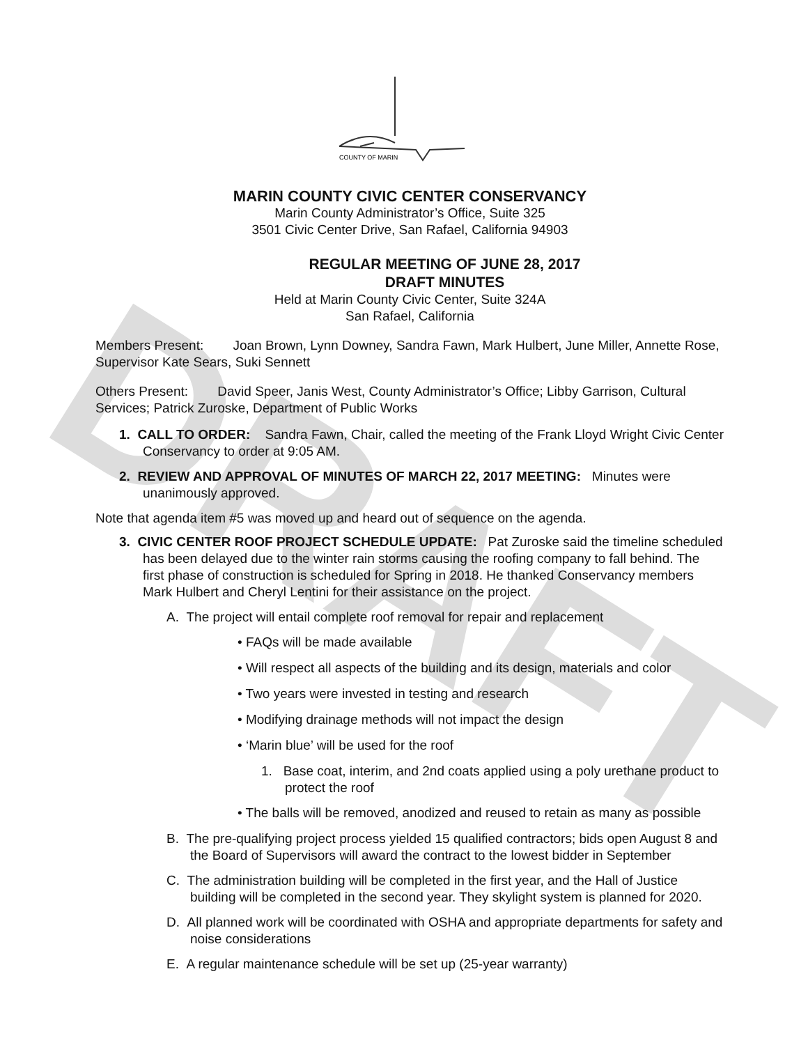DRAFT
COUNTY OF MARIN
MARIN COUNTY CIVIC CENTER CONSERVANCY
Marin County Administrator’s Office, Suite 325
3501 Civic Center Drive, San Rafael, California 94903
REGULAR MEETING OF JUNE 28, 2017
DRAFT MINUTES
Held at Marin County Civic Center, Suite 324A
San Rafael, California
Members Present: Joan Brown, Lynn Downey, Sandra Fawn, Mark Hulbert, June Miller, Annette Rose, Supervisor Kate Sears, Suki Sennett
Others Present: David Speer, Janis West, County Administrator’s Office; Libby Garrison, Cultural Services; Patrick Zuroske, Department of Public Works
1. CALL TO ORDER: Sandra Fawn, Chair, called the meeting of the Frank Lloyd Wright Civic Center Conservancy to order at 9:05 AM.
2. REVIEW AND APPROVAL OF MINUTES OF MARCH 22, 2017 MEETING: Minutes were unanimously approved.
Note that agenda item #5 was moved up and heard out of sequence on the agenda.
3. CIVIC CENTER ROOF PROJECT SCHEDULE UPDATE: Pat Zuroske said the timeline scheduled has been delayed due to the winter rain storms causing the roofing company to fall behind. The first phase of construction is scheduled for Spring in 2018. He thanked Conservancy members Mark Hulbert and Cheryl Lentini for their assistance on the project.
A. The project will entail complete roof removal for repair and replacement
• FAQs will be made available
• Will respect all aspects of the building and its design, materials and color
• Two years were invested in testing and research
• Modifying drainage methods will not impact the design
• ‘Marin blue’ will be used for the roof
1. Base coat, interim, and 2nd coats applied using a poly urethane product to protect the roof
• The balls will be removed, anodized and reused to retain as many as possible
B. The pre-qualifying project process yielded 15 qualified contractors; bids open August 8 and the Board of Supervisors will award the contract to the lowest bidder in September
C. The administration building will be completed in the first year, and the Hall of Justice building will be completed in the second year. They skylight system is planned for 2020.
D. All planned work will be coordinated with OSHA and appropriate departments for safety and noise considerations
E. A regular maintenance schedule will be set up (25-year warranty)